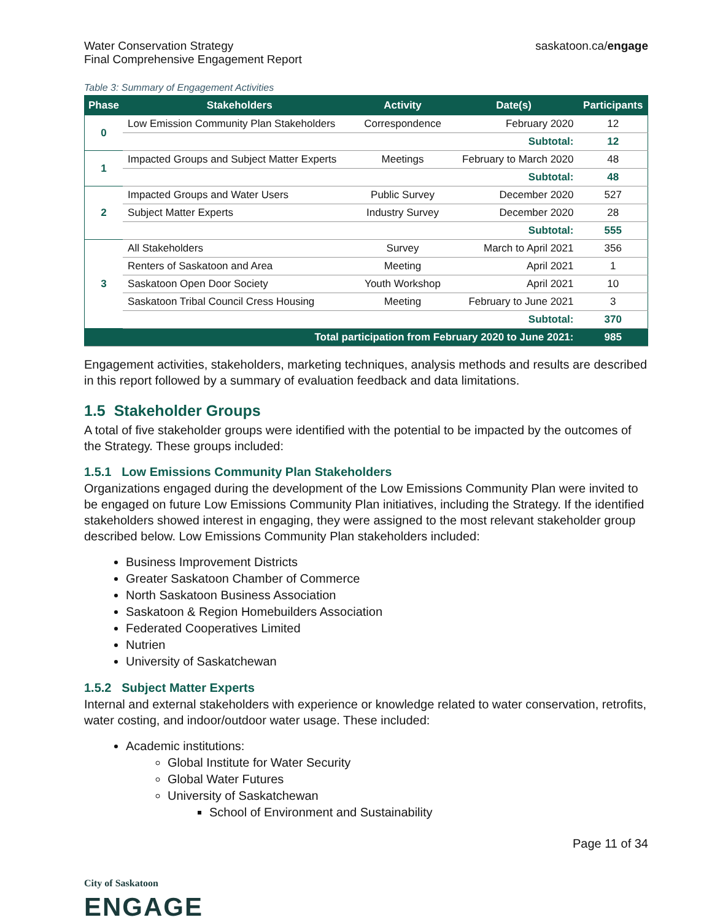Water Conservation Strategy
Final Comprehensive Engagement Report
saskatoon.ca/engage
Table 3: Summary of Engagement Activities
| Phase | Stakeholders | Activity | Date(s) | Participants |
| --- | --- | --- | --- | --- |
| 0 | Low Emission Community Plan Stakeholders | Correspondence | February 2020 | 12 |
| | | | Subtotal: | 12 |
| 1 | Impacted Groups and Subject Matter Experts | Meetings | February to March 2020 | 48 |
| | | | Subtotal: | 48 |
| 2 | Impacted Groups and Water Users | Public Survey | December 2020 | 527 |
| | Subject Matter Experts | Industry Survey | December 2020 | 28 |
| | | | Subtotal: | 555 |
| 3 | All Stakeholders | Survey | March to April 2021 | 356 |
| | Renters of Saskatoon and Area | Meeting | April 2021 | 1 |
| | Saskatoon Open Door Society | Youth Workshop | April 2021 | 10 |
| | Saskatoon Tribal Council Cress Housing | Meeting | February to June 2021 | 3 |
| | | | Subtotal: | 370 |
| Total participation from February 2020 to June 2021: | | | | 985 |
Engagement activities, stakeholders, marketing techniques, analysis methods and results are described in this report followed by a summary of evaluation feedback and data limitations.
1.5 Stakeholder Groups
A total of five stakeholder groups were identified with the potential to be impacted by the outcomes of the Strategy. These groups included:
1.5.1 Low Emissions Community Plan Stakeholders
Organizations engaged during the development of the Low Emissions Community Plan were invited to be engaged on future Low Emissions Community Plan initiatives, including the Strategy. If the identified stakeholders showed interest in engaging, they were assigned to the most relevant stakeholder group described below. Low Emissions Community Plan stakeholders included:
Business Improvement Districts
Greater Saskatoon Chamber of Commerce
North Saskatoon Business Association
Saskatoon & Region Homebuilders Association
Federated Cooperatives Limited
Nutrien
University of Saskatchewan
1.5.2 Subject Matter Experts
Internal and external stakeholders with experience or knowledge related to water conservation, retrofits, water costing, and indoor/outdoor water usage. These included:
Academic institutions:
Global Institute for Water Security
Global Water Futures
University of Saskatchewan
School of Environment and Sustainability
Page 11 of 34
City of Saskatoon
ENGAGE